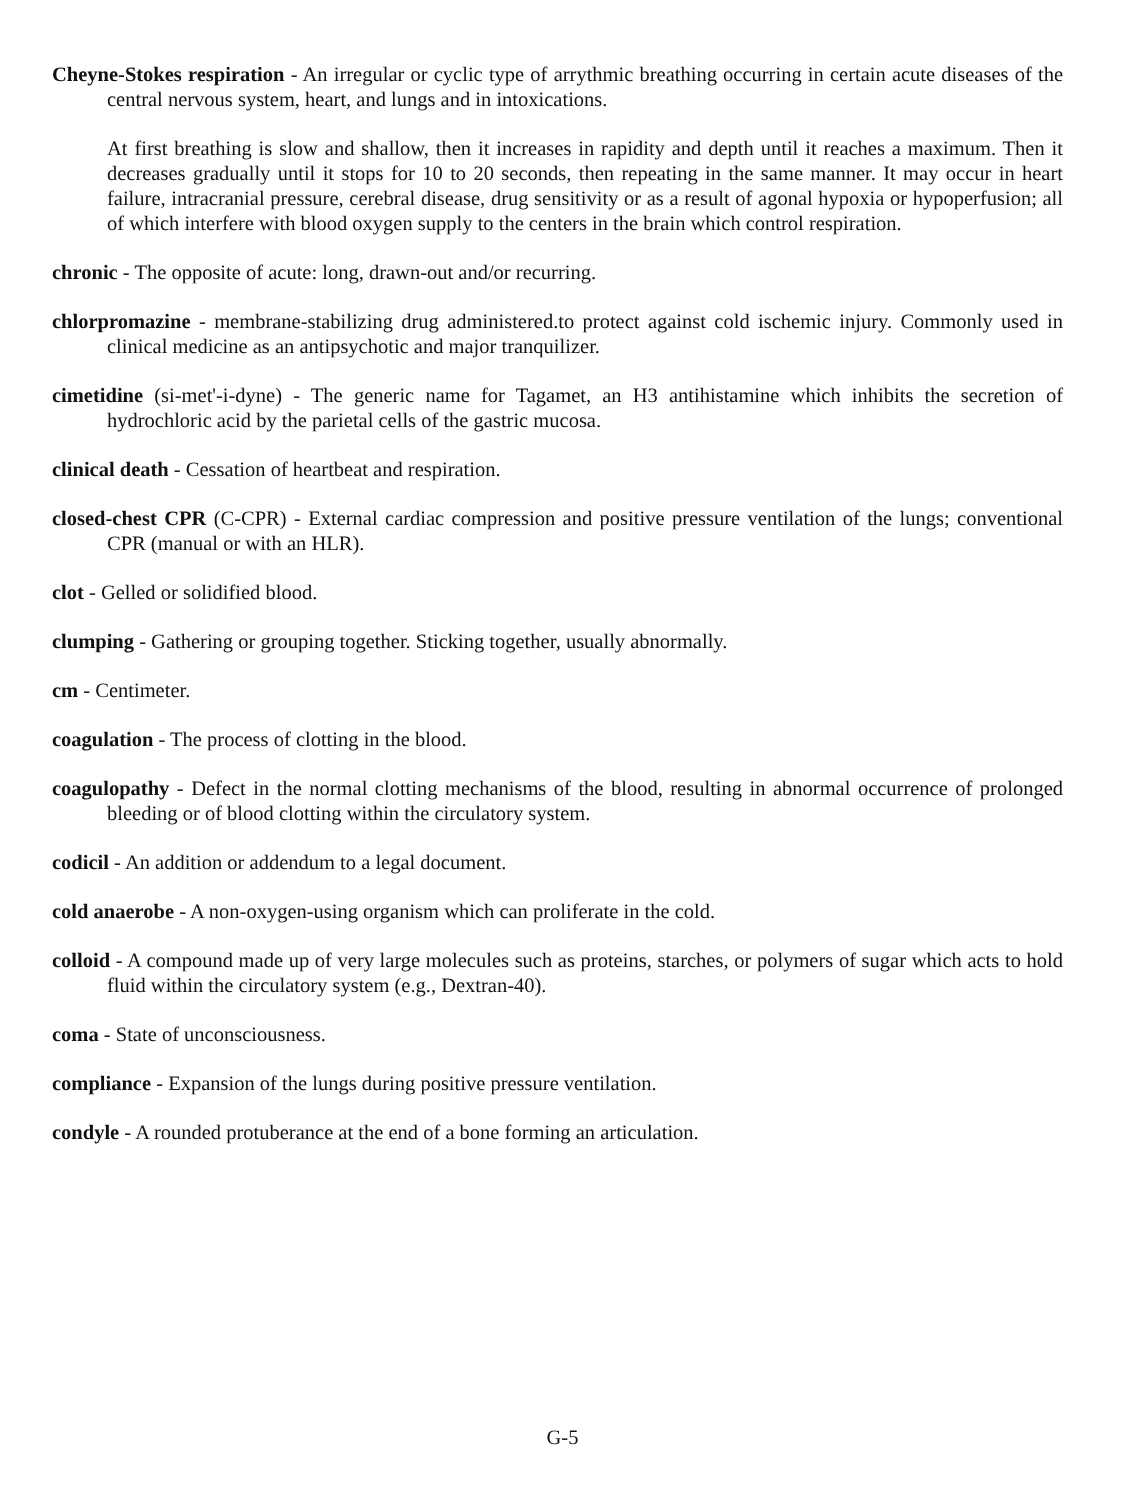Cheyne-Stokes respiration - An irregular or cyclic type of arrythmic breathing occurring in certain acute diseases of the central nervous system, heart, and lungs and in intoxications.
At first breathing is slow and shallow, then it increases in rapidity and depth until it reaches a maximum. Then it decreases gradually until it stops for 10 to 20 seconds, then repeating in the same manner. It may occur in heart failure, intracranial pressure, cerebral disease, drug sensitivity or as a result of agonal hypoxia or hypoperfusion; all of which interfere with blood oxygen supply to the centers in the brain which control respiration.
chronic - The opposite of acute: long, drawn-out and/or recurring.
chlorpromazine - membrane-stabilizing drug administered.to protect against cold ischemic injury. Commonly used in clinical medicine as an antipsychotic and major tranquilizer.
cimetidine (si-met'-i-dyne) - The generic name for Tagamet, an H3 antihistamine which inhibits the secretion of hydrochloric acid by the parietal cells of the gastric mucosa.
clinical death - Cessation of heartbeat and respiration.
closed-chest CPR (C-CPR) - External cardiac compression and positive pressure ventilation of the lungs; conventional CPR (manual or with an HLR).
clot - Gelled or solidified blood.
clumping - Gathering or grouping together. Sticking together, usually abnormally.
cm - Centimeter.
coagulation - The process of clotting in the blood.
coagulopathy - Defect in the normal clotting mechanisms of the blood, resulting in abnormal occurrence of prolonged bleeding or of blood clotting within the circulatory system.
codicil - An addition or addendum to a legal document.
cold anaerobe - A non-oxygen-using organism which can proliferate in the cold.
colloid - A compound made up of very large molecules such as proteins, starches, or polymers of sugar which acts to hold fluid within the circulatory system (e.g., Dextran-40).
coma - State of unconsciousness.
compliance - Expansion of the lungs during positive pressure ventilation.
condyle - A rounded protuberance at the end of a bone forming an articulation.
G-5